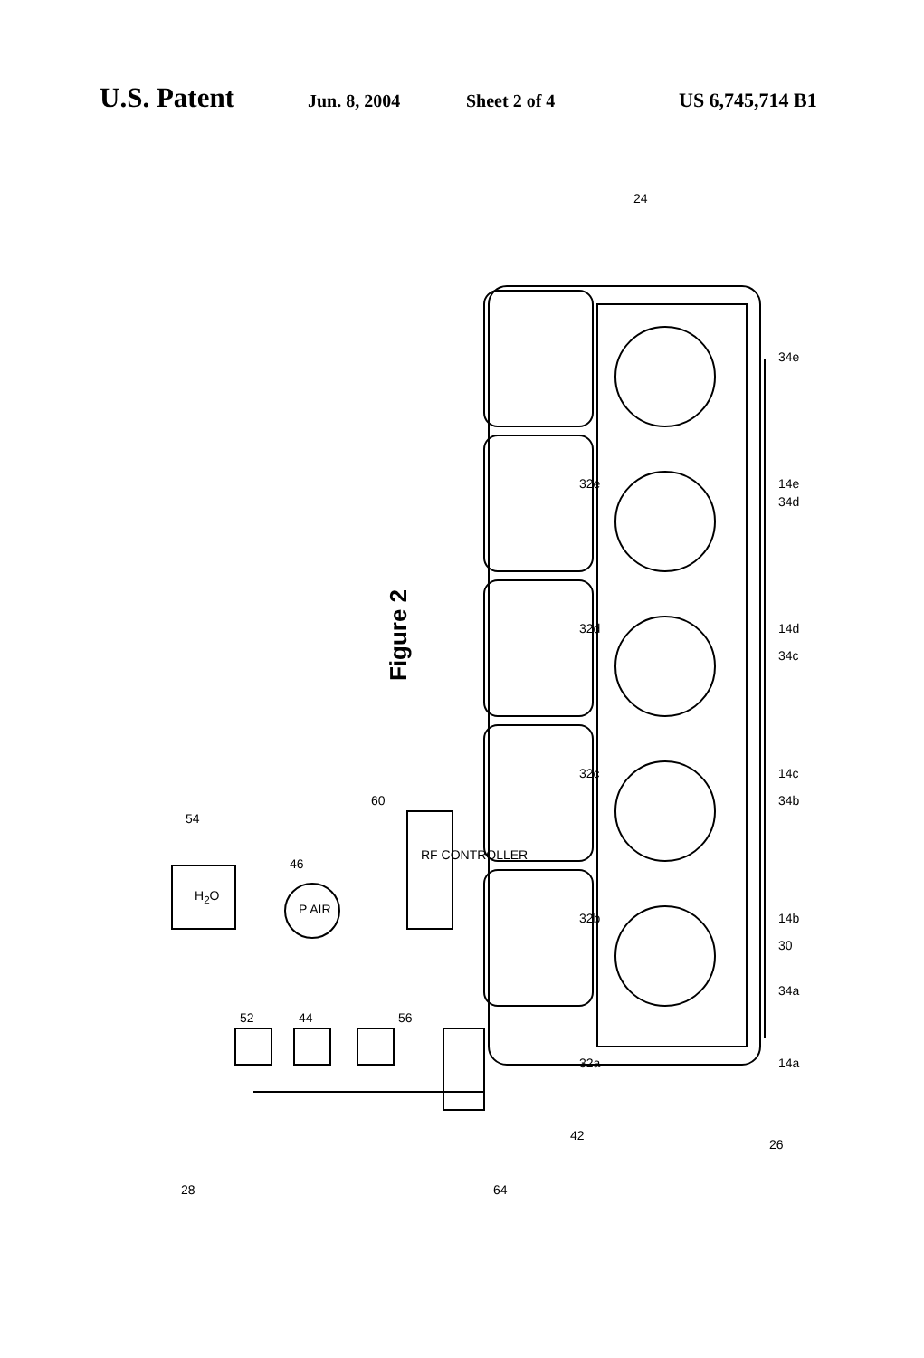U.S. Patent Jun. 8, 2004 Sheet 2 of 4 US 6,745,714 B1
Figure 2
24
32e
32d
32c
32b
32a
34e
14e
34d
14d
34c
14c
34b
14b
30
34a
14a
26
60
RF CONTROLLER
46
P AIR
54
H<sub>2</sub>O
52 44 56
42
28 64